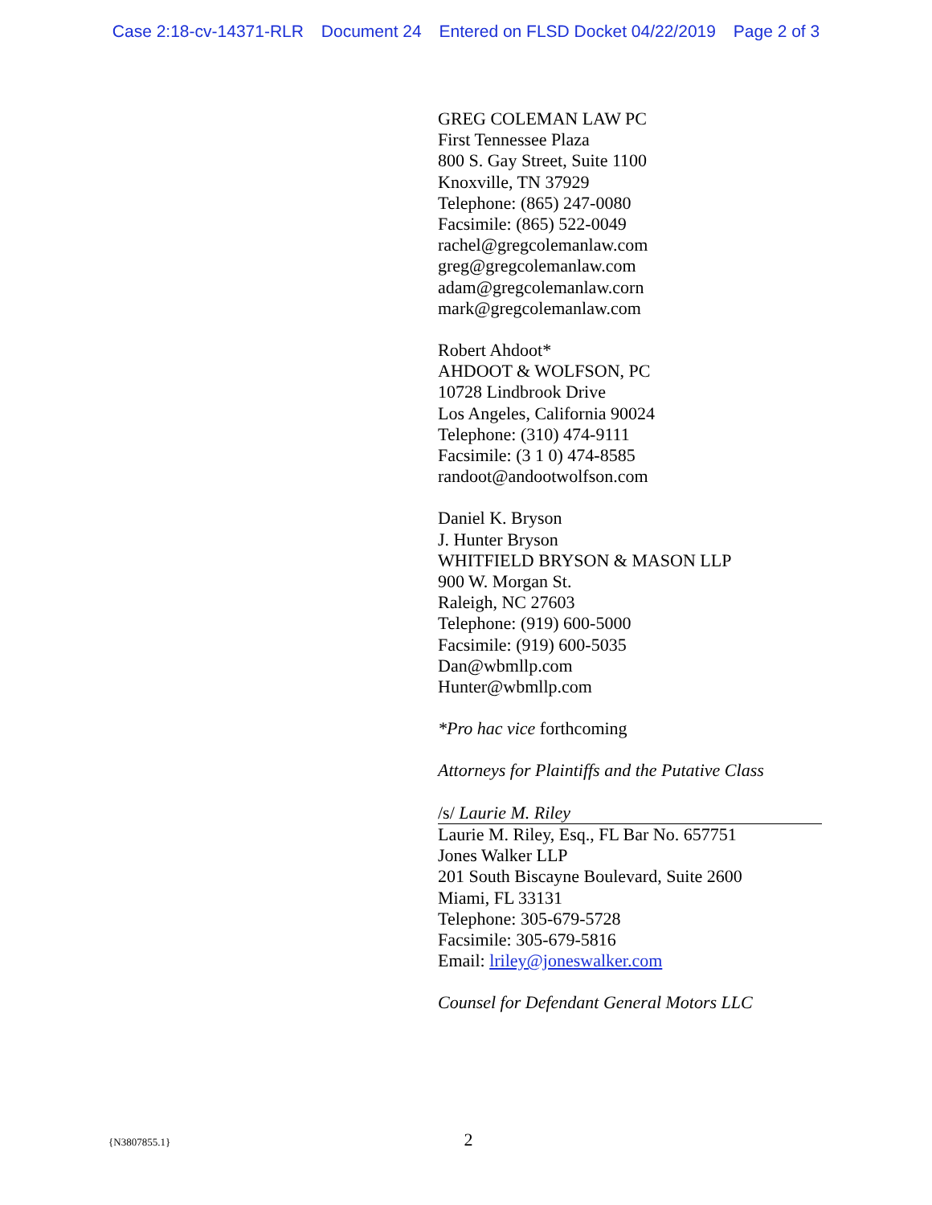Case 2:18-cv-14371-RLR Document 24 Entered on FLSD Docket 04/22/2019 Page 2 of 3
GREG COLEMAN LAW PC
First Tennessee Plaza
800 S. Gay Street, Suite 1100
Knoxville, TN 37929
Telephone: (865) 247-0080
Facsimile: (865) 522-0049
rachel@gregcolemanlaw.com
greg@gregcolemanlaw.com
adam@gregcolemanlaw.corn
mark@gregcolemanlaw.com
Robert Ahdoot*
AHDOOT & WOLFSON, PC
10728 Lindbrook Drive
Los Angeles, California 90024
Telephone: (310) 474-9111
Facsimile: (3 1 0) 474-8585
randoot@andootwolfson.com
Daniel K. Bryson
J. Hunter Bryson
WHITFIELD BRYSON & MASON LLP
900 W. Morgan St.
Raleigh, NC 27603
Telephone: (919) 600-5000
Facsimile: (919) 600-5035
Dan@wbmllp.com
Hunter@wbmllp.com
*Pro hac vice forthcoming
Attorneys for Plaintiffs and the Putative Class
/s/ Laurie M. Riley
Laurie M. Riley, Esq., FL Bar No. 657751
Jones Walker LLP
201 South Biscayne Boulevard, Suite 2600
Miami, FL 33131
Telephone: 305-679-5728
Facsimile: 305-679-5816
Email: lriley@joneswalker.com
Counsel for Defendant General Motors LLC
{N3807855.1} 2